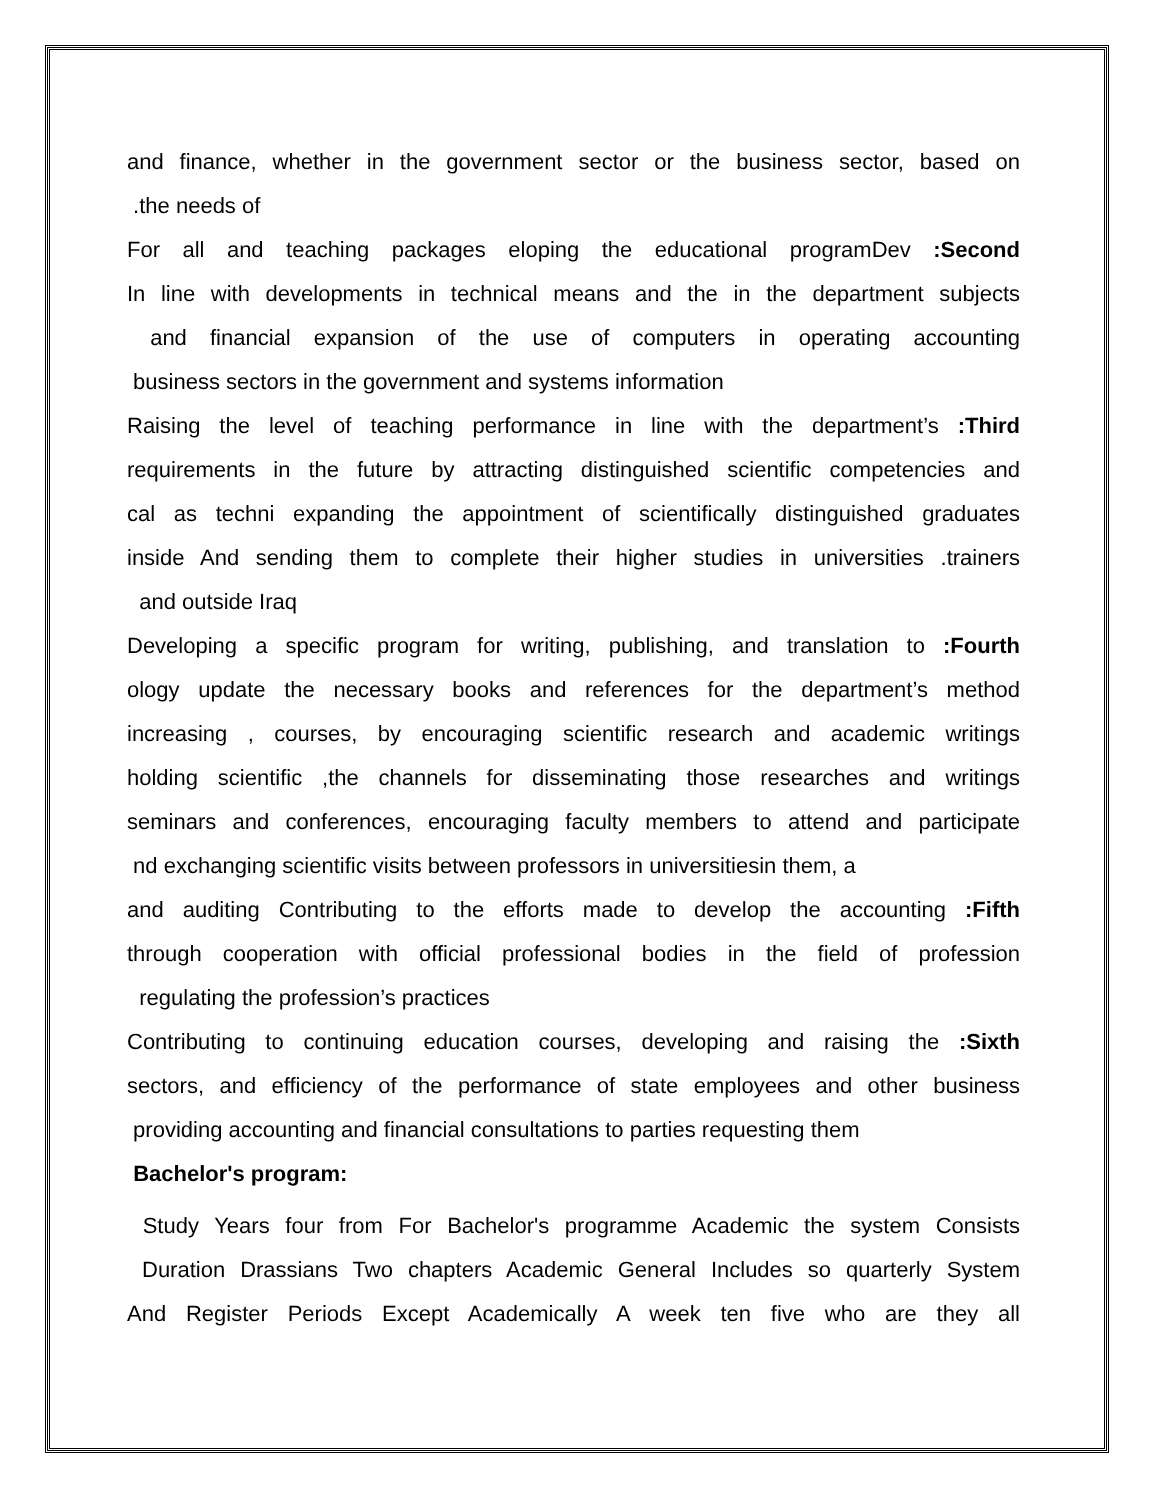and finance, whether in the government sector or the business sector, based on
.the needs of
For all and teaching packages eloping the educational programDev :Second
In line with developments in technical means and the in the department subjects
and financial expansion of the use of computers in operating accounting
business sectors in the government and systems information
Raising the level of teaching performance in line with the department’s :Third
requirements in the future by attracting distinguished scientific competencies and
cal as techni expanding the appointment of scientifically distinguished graduates
inside And sending them to complete their higher studies in universities .trainers
and outside Iraq
Developing a specific program for writing, publishing, and translation to :Fourth
ology update the necessary books and references for the department’s method
increasing , courses, by encouraging scientific research and academic writings
holding scientific ,the channels for disseminating those researches and writings
seminars and conferences, encouraging faculty members to attend and participate
nd exchanging scientific visits between professors in universitiesin them, a
and auditing Contributing to the efforts made to develop the accounting :Fifth
through cooperation with official professional bodies in the field of profession
regulating the profession’s practices
Contributing to continuing education courses, developing and raising the :Sixth
sectors, and efficiency of the performance of state employees and other business
providing accounting and financial consultations to parties requesting them
Bachelor's program:
Study Years four from For Bachelor's programme Academic the system Consists
Duration Drassians Two chapters Academic General Includes so quarterly System
And Register Periods Except Academically A week ten five who are they all